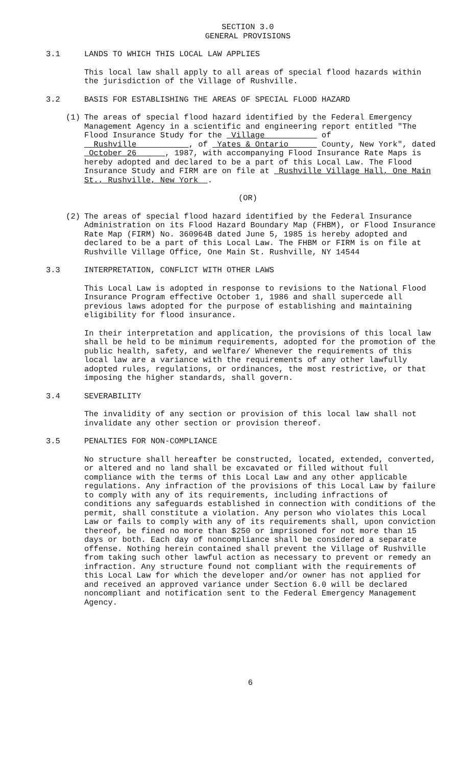SECTION 3.0
GENERAL PROVISIONS
3.1 LANDS TO WHICH THIS LOCAL LAW APPLIES
This local law shall apply to all areas of special flood hazards within the jurisdiction of the Village of Rushville.
3.2 BASIS FOR ESTABLISHING THE AREAS OF SPECIAL FLOOD HAZARD
(1) The areas of special flood hazard identified by the Federal Emergency Management Agency in a scientific and engineering report entitled "The Flood Insurance Study for the Village of Rushville , of Yates & Ontario County, New York", dated October 26 , 1987, with accompanying Flood Insurance Rate Maps is hereby adopted and declared to be a part of this Local Law. The Flood Insurance Study and FIRM are on file at Rushville Village Hall, One Main St., Rushville, New York .
(OR)
(2) The areas of special flood hazard identified by the Federal Insurance Administration on its Flood Hazard Boundary Map (FHBM), or Flood Insurance Rate Map (FIRM) No. 360964B dated June 5, 1985 is hereby adopted and declared to be a part of this Local Law. The FHBM or FIRM is on file at Rushville Village Office, One Main St. Rushville, NY 14544
3.3 INTERPRETATION, CONFLICT WITH OTHER LAWS
This Local Law is adopted in response to revisions to the National Flood Insurance Program effective October 1, 1986 and shall supercede all previous laws adopted for the purpose of establishing and maintaining eligibility for flood insurance.
In their interpretation and application, the provisions of this local law shall be held to be minimum requirements, adopted for the promotion of the public health, safety, and welfare/ Whenever the requirements of this local law are a variance with the requirements of any other lawfully adopted rules, regulations, or ordinances, the most restrictive, or that imposing the higher standards, shall govern.
3.4 SEVERABILITY
The invalidity of any section or provision of this local law shall not invalidate any other section or provision thereof.
3.5 PENALTIES FOR NON-COMPLIANCE
No structure shall hereafter be constructed, located, extended, converted, or altered and no land shall be excavated or filled without full compliance with the terms of this Local Law and any other applicable regulations. Any infraction of the provisions of this Local Law by failure to comply with any of its requirements, including infractions of conditions any safeguards established in connection with conditions of the permit, shall constitute a violation. Any person who violates this Local Law or fails to comply with any of its requirements shall, upon conviction thereof, be fined no more than $250 or imprisoned for not more than 15 days or both. Each day of noncompliance shall be considered a separate offense. Nothing herein contained shall prevent the Village of Rushville from taking such other lawful action as necessary to prevent or remedy an infraction. Any structure found not compliant with the requirements of this Local Law for which the developer and/or owner has not applied for and received an approved variance under Section 6.0 will be declared noncompliant and notification sent to the Federal Emergency Management Agency.
6